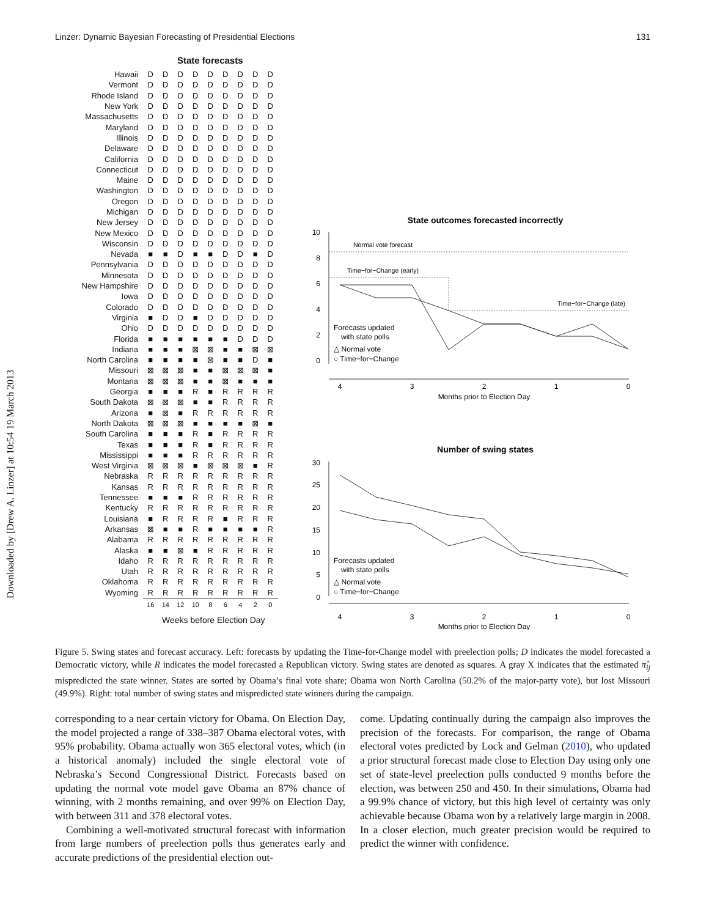Downloaded by [Drew A. Linzer] at 10:54 19 March 2013
Linzer: Dynamic Bayesian Forecasting of Presidential Elections 131
State forecasts
| Hawaii | D | D | D | D | D | D | D | D | D |
| Vermont | D | D | D | D | D | D | D | D | D |
| Rhode Island | D | D | D | D | D | D | D | D | D |
| New York | D | D | D | D | D | D | D | D | D |
| Massachusetts | D | D | D | D | D | D | D | D | D |
| Maryland | D | D | D | D | D | D | D | D | D |
| Illinois | D | D | D | D | D | D | D | D | D |
| Delaware | D | D | D | D | D | D | D | D | D |
| California | D | D | D | D | D | D | D | D | D |
| Connecticut | D | D | D | D | D | D | D | D | D |
| Maine | D | D | D | D | D | D | D | D | D |
| Washington | D | D | D | D | D | D | D | D | D |
| Oregon | D | D | D | D | D | D | D | D | D |
| Michigan | D | D | D | D | D | D | D | D | D |
| New Jersey | D | D | D | D | D | D | D | D | D |
| New Mexico | D | D | D | D | D | D | D | D | D |
| Wisconsin | D | D | D | D | D | D | D | D | D |
| Nevada | ■ | ■ | D | ■ | ■ | D | D | ■ | D |
| Pennsylvania | D | D | D | D | D | D | D | D | D |
| Minnesota | D | D | D | D | D | D | D | D | D |
| New Hampshire | D | D | D | D | D | D | D | D | D |
| Iowa | D | D | D | D | D | D | D | D | D |
| Colorado | D | D | D | D | D | D | D | D | D |
| Virginia | ■ | D | D | ■ | D | D | D | D | D |
| Ohio | D | D | D | D | D | D | D | D | D |
| Florida | ■ | ■ | ■ | ■ | ■ | ■ | D | D | D |
| Indiana | ■ | ■ | ■ | ⊠ | ⊠ | ■ | ■ | ⊠ | ⊠ |
| North Carolina | ■ | ■ | ■ | ■ | ⊠ | ■ | ■ | D | ■ |
| Missouri | ⊠ | ⊠ | ⊠ | ■ | ■ | ⊠ | ⊠ | ⊠ | ■ |
| Montana | ⊠ | ⊠ | ⊠ | ■ | ■ | ⊠ | ■ | ■ | ■ |
| Georgia | ■ | ■ | ■ | R | ■ | R | R | R | R |
| South Dakota | ⊠ | ⊠ | ⊠ | ■ | ■ | R | R | R | R |
| Arizona | ■ | ⊠ | ■ | R | R | R | R | R | R |
| North Dakota | ⊠ | ⊠ | ⊠ | ■ | ■ | ■ | ■ | ⊠ | ■ |
| South Carolina | ■ | ■ | ■ | R | ■ | R | R | R | R |
| Texas | ■ | ■ | ■ | R | ■ | R | R | R | R |
| Mississippi | ■ | ■ | ■ | R | R | R | R | R | R |
| West Virginia | ⊠ | ⊠ | ⊠ | ■ | ⊠ | ⊠ | ⊠ | ■ | R |
| Nebraska | R | R | R | R | R | R | R | R | R |
| Kansas | R | R | R | R | R | R | R | R | R |
| Tennessee | ■ | ■ | ■ | R | R | R | R | R | R |
| Kentucky | R | R | R | R | R | R | R | R | R |
| Louisiana | ■ | R | R | R | R | ■ | R | R | R |
| Arkansas | ⊠ | ■ | ■ | R | ■ | ■ | ■ | ■ | R |
| Alabama | R | R | R | R | R | R | R | R | R |
| Alaska | ■ | ■ | ⊠ | ■ | R | R | R | R | R |
| Idaho | R | R | R | R | R | R | R | R | R |
| Utah | R | R | R | R | R | R | R | R | R |
| Oklahoma | R | R | R | R | R | R | R | R | R |
| Wyoming | R | R | R | R | R | R | R | R | R |
| | 16 | 14 | 12 | 10 | 8 | 6 | 4 | 2 | 0 |
Weeks before Election Day
State outcomes forecasted incorrectly
10
8
6
4
2
0
4
3
2
1
0
Months prior to Election Day
Normal vote forecast
Time−for−Change (early)
Time−for−Change (late)
Forecasts updated
with state polls
△ Normal vote
○ Time−for−Change
Number of swing states
30
25
20
15
10
5
0
4
3
2
1
0
Months prior to Election Day
Forecasts updated
with state polls
△ Normal vote
○ Time−for−Change
Figure 5. Swing states and forecast accuracy. Left: forecasts by updating the Time-for-Change model with preelection polls; D indicates the model forecasted a Democratic victory, while R indicates the model forecasted a Republican victory. Swing states are denoted as squares. A gray X indicates that the estimated π̂<sub>ij</sub> mispredicted the state winner. States are sorted by Obama’s final vote share; Obama won North Carolina (50.2% of the major-party vote), but lost Missouri (49.9%). Right: total number of swing states and mispredicted state winners during the campaign.
corresponding to a near certain victory for Obama. On Election Day, the model projected a range of 338–387 Obama electoral votes, with 95% probability. Obama actually won 365 electoral votes, which (in a historical anomaly) included the single electoral vote of Nebraska’s Second Congressional District. Forecasts based on updating the normal vote model gave Obama an 87% chance of winning, with 2 months remaining, and over 99% on Election Day, with between 311 and 378 electoral votes.
Combining a well-motivated structural forecast with information from large numbers of preelection polls thus generates early and accurate predictions of the presidential election out-
come. Updating continually during the campaign also improves the precision of the forecasts. For comparison, the range of Obama electoral votes predicted by Lock and Gelman (2010), who updated a prior structural forecast made close to Election Day using only one set of state-level preelection polls conducted 9 months before the election, was between 250 and 450. In their simulations, Obama had a 99.9% chance of victory, but this high level of certainty was only achievable because Obama won by a relatively large margin in 2008. In a closer election, much greater precision would be required to predict the winner with confidence.